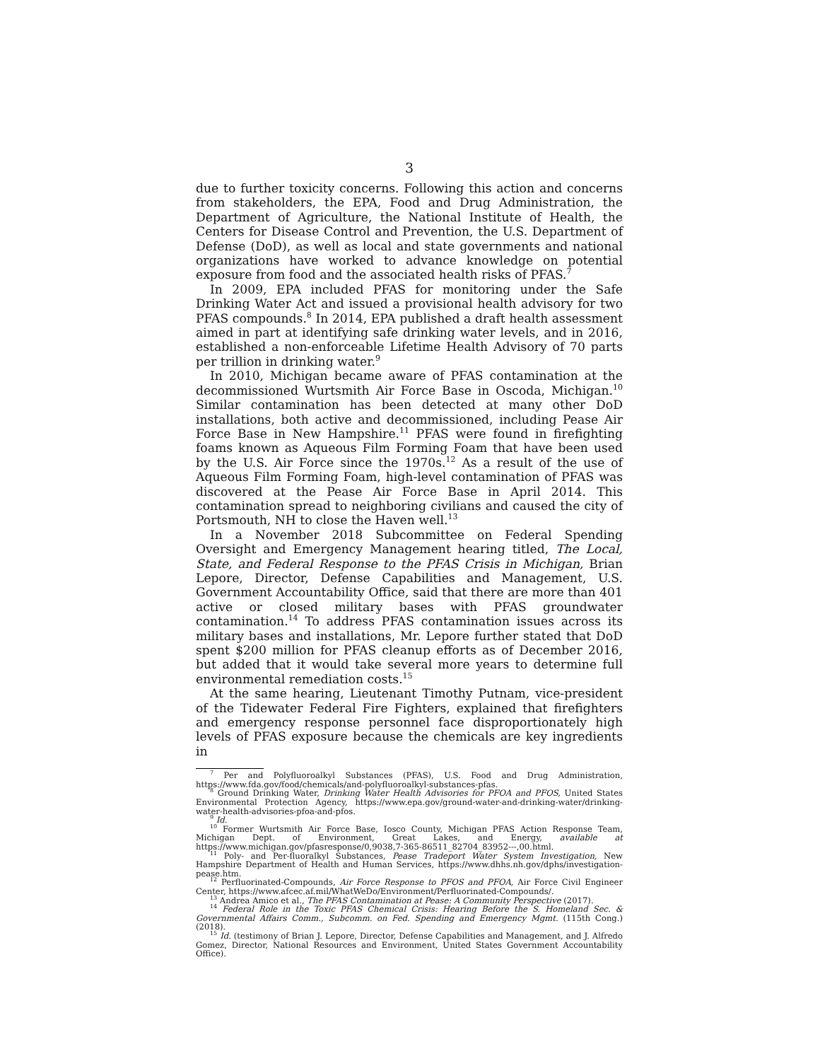3
due to further toxicity concerns. Following this action and concerns from stakeholders, the EPA, Food and Drug Administration, the Department of Agriculture, the National Institute of Health, the Centers for Disease Control and Prevention, the U.S. Department of Defense (DoD), as well as local and state governments and national organizations have worked to advance knowledge on potential exposure from food and the associated health risks of PFAS.<sup>7</sup>
In 2009, EPA included PFAS for monitoring under the Safe Drinking Water Act and issued a provisional health advisory for two PFAS compounds.<sup>8</sup> In 2014, EPA published a draft health assessment aimed in part at identifying safe drinking water levels, and in 2016, established a non-enforceable Lifetime Health Advisory of 70 parts per trillion in drinking water.<sup>9</sup>
In 2010, Michigan became aware of PFAS contamination at the decommissioned Wurtsmith Air Force Base in Oscoda, Michigan.<sup>10</sup> Similar contamination has been detected at many other DoD installations, both active and decommissioned, including Pease Air Force Base in New Hampshire.<sup>11</sup> PFAS were found in firefighting foams known as Aqueous Film Forming Foam that have been used by the U.S. Air Force since the 1970s.<sup>12</sup> As a result of the use of Aqueous Film Forming Foam, high-level contamination of PFAS was discovered at the Pease Air Force Base in April 2014. This contamination spread to neighboring civilians and caused the city of Portsmouth, NH to close the Haven well.<sup>13</sup>
In a November 2018 Subcommittee on Federal Spending Oversight and Emergency Management hearing titled, The Local, State, and Federal Response to the PFAS Crisis in Michigan, Brian Lepore, Director, Defense Capabilities and Management, U.S. Government Accountability Office, said that there are more than 401 active or closed military bases with PFAS groundwater contamination.<sup>14</sup> To address PFAS contamination issues across its military bases and installations, Mr. Lepore further stated that DoD spent $200 million for PFAS cleanup efforts as of December 2016, but added that it would take several more years to determine full environmental remediation costs.<sup>15</sup>
At the same hearing, Lieutenant Timothy Putnam, vice-president of the Tidewater Federal Fire Fighters, explained that firefighters and emergency response personnel face disproportionately high levels of PFAS exposure because the chemicals are key ingredients in
<sup>7</sup> Per and Polyfluoroalkyl Substances (PFAS), U.S. Food and Drug Administration, https://www.fda.gov/food/chemicals/and-polyfluoroalkyl-substances-pfas.
<sup>8</sup> Ground Drinking Water, Drinking Water Health Advisories for PFOA and PFOS, United States Environmental Protection Agency, https://www.epa.gov/ground-water-and-drinking-water/drinking-water-health-advisories-pfoa-and-pfos.
<sup>9</sup> Id.
<sup>10</sup> Former Wurtsmith Air Force Base, Iosco County, Michigan PFAS Action Response Team, Michigan Dept. of Environment, Great Lakes, and Energy, available at https://www.michigan.gov/pfasresponse/0,9038,7-365-86511_82704_83952---,00.html.
<sup>11</sup> Poly- and Per-fluoralkyl Substances, Pease Tradeport Water System Investigation, New Hampshire Department of Health and Human Services, https://www.dhhs.nh.gov/dphs/investigation-pease.htm.
<sup>12</sup> Perfluorinated-Compounds, Air Force Response to PFOS and PFOA, Air Force Civil Engineer Center, https://www.afcec.af.mil/WhatWeDo/Environment/Perfluorinated-Compounds/.
<sup>13</sup> Andrea Amico et al., The PFAS Contamination at Pease: A Community Perspective (2017).
<sup>14</sup> Federal Role in the Toxic PFAS Chemical Crisis: Hearing Before the S. Homeland Sec. & Governmental Affairs Comm., Subcomm. on Fed. Spending and Emergency Mgmt. (115th Cong.) (2018).
<sup>15</sup> Id. (testimony of Brian J. Lepore, Director, Defense Capabilities and Management, and J. Alfredo Gomez, Director, National Resources and Environment, United States Government Accountability Office).